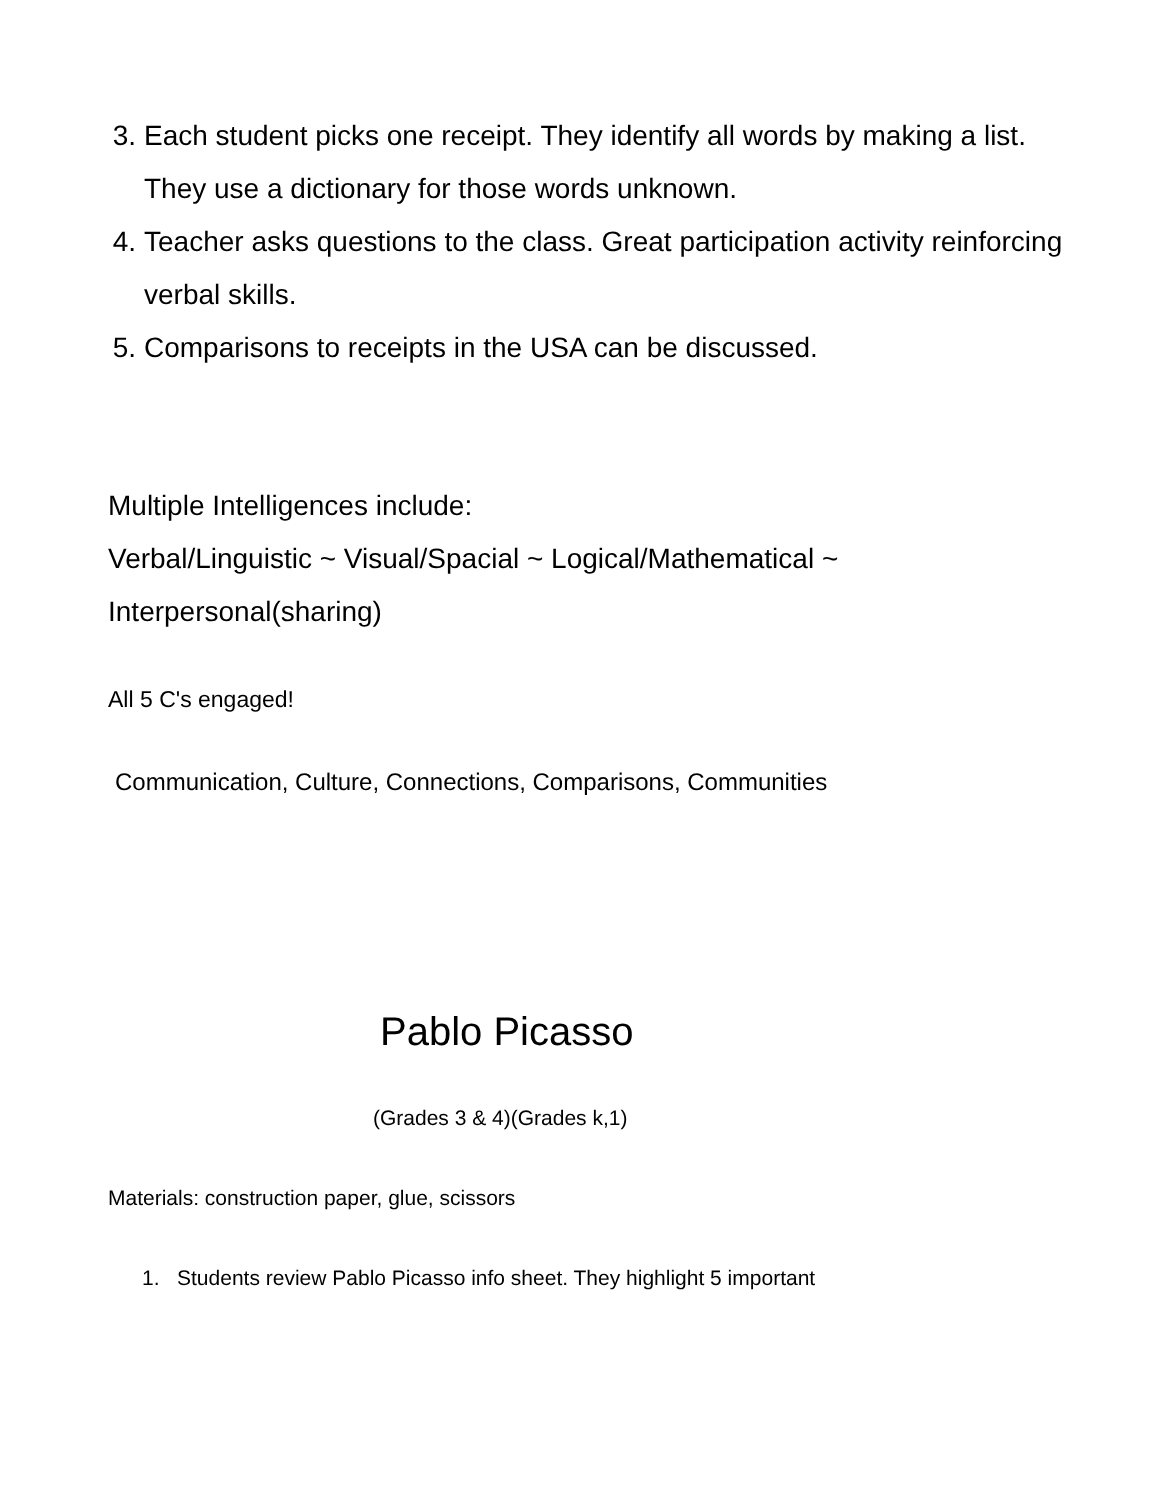3. Each student picks one receipt. They identify all words by making a list. They use a dictionary for those words unknown.
4. Teacher asks questions to the class. Great participation activity reinforcing verbal skills.
5. Comparisons to receipts in the USA can be discussed.
Multiple Intelligences include:
Verbal/Linguistic ~ Visual/Spacial ~ Logical/Mathematical ~ Interpersonal(sharing)
All 5 C's engaged!
Communication, Culture, Connections, Comparisons, Communities
Pablo Picasso
(Grades 3 & 4)(Grades k,1)
Materials: construction paper, glue, scissors
1. Students review Pablo Picasso info sheet. They highlight 5 important